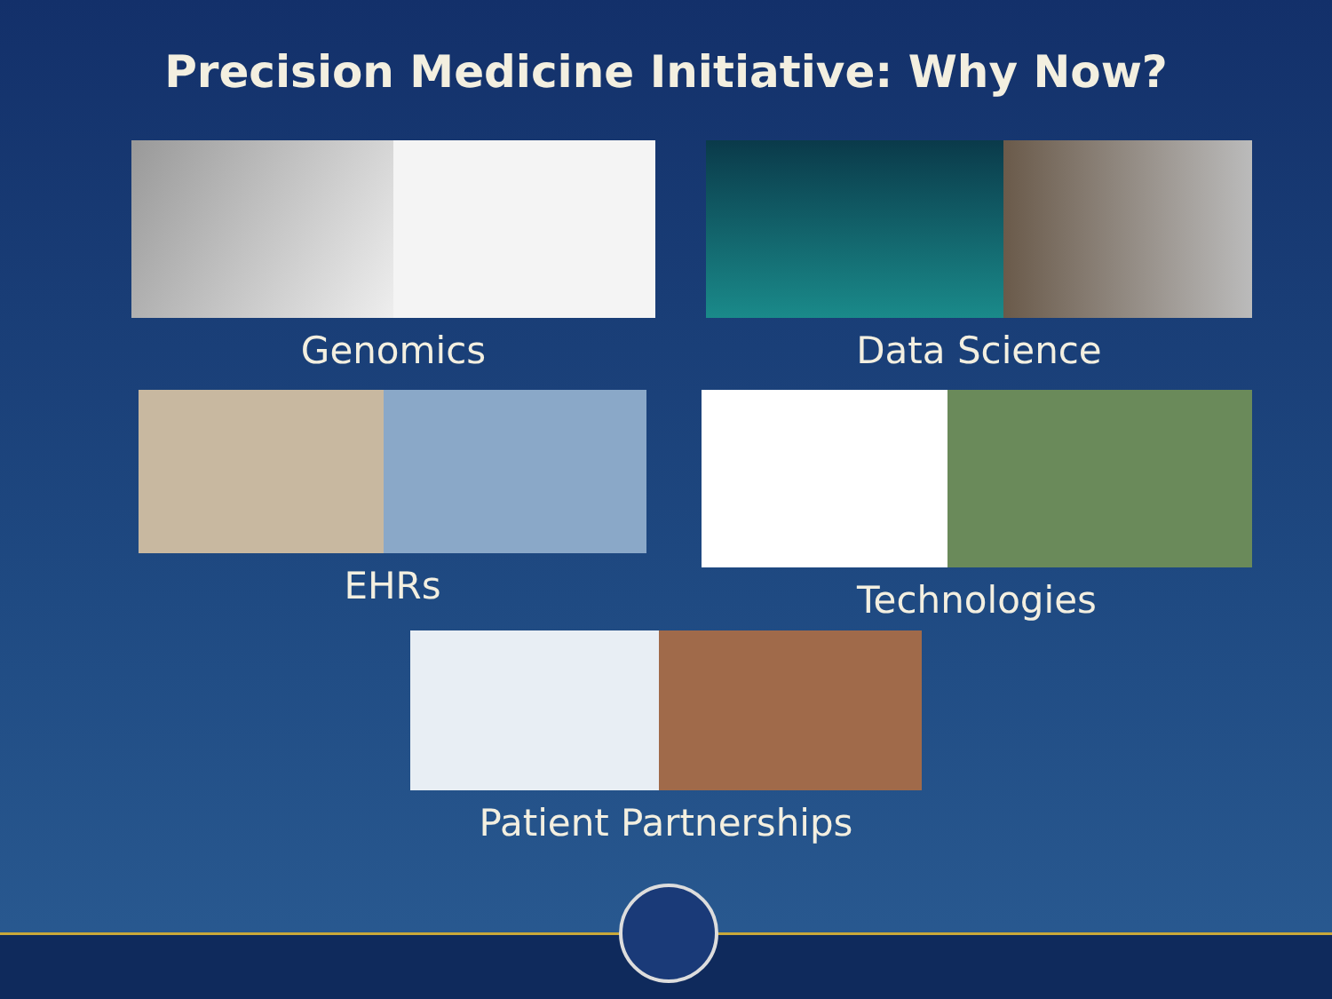Precision Medicine Initiative: Why Now?
Genomics Data Science
EHRs Technologies
Patient Partnerships